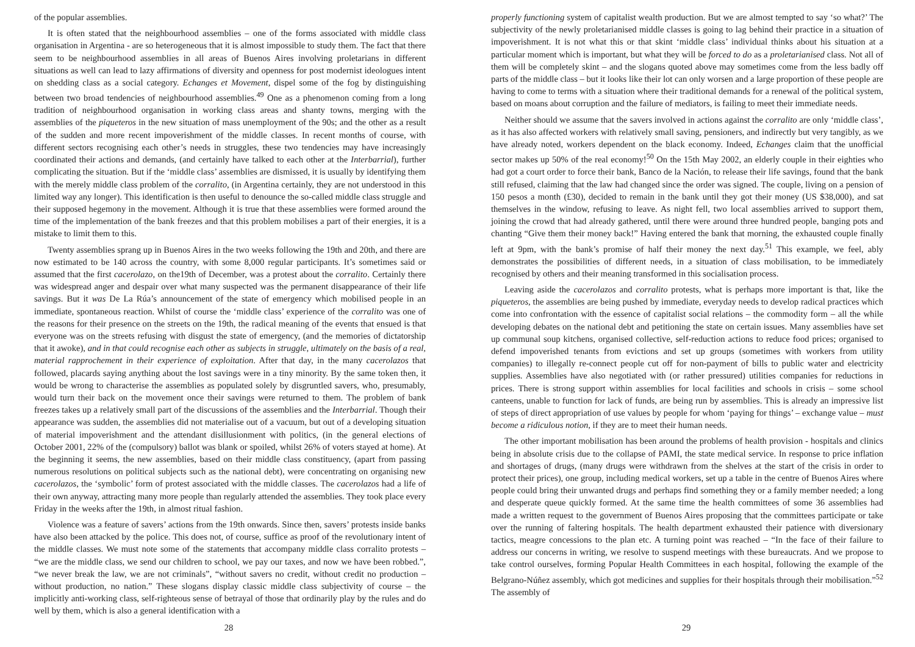of the popular assemblies.
It is often stated that the neighbourhood assemblies – one of the forms associated with middle class organisation in Argentina - are so heterogeneous that it is almost impossible to study them. The fact that there seem to be neighbourhood assemblies in all areas of Buenos Aires involving proletarians in different situations as well can lead to lazy affirmations of diversity and openness for post modernist ideologues intent on shedding class as a social category. Echanges et Movement, dispel some of the fog by distinguishing between two broad tendencies of neighbourhood assemblies.<sup>49</sup> One as a phenomenon coming from a long tradition of neighbourhood organisation in working class areas and shanty towns, merging with the assemblies of the piqueteros in the new situation of mass unemployment of the 90s; and the other as a result of the sudden and more recent impoverishment of the middle classes. In recent months of course, with different sectors recognising each other’s needs in struggles, these two tendencies may have increasingly coordinated their actions and demands, (and certainly have talked to each other at the Interbarrial), further complicating the situation. But if the ‘middle class’ assemblies are dismissed, it is usually by identifying them with the merely middle class problem of the corralito, (in Argentina certainly, they are not understood in this limited way any longer). This identification is then useful to denounce the so-called middle class struggle and their supposed hegemony in the movement. Although it is true that these assemblies were formed around the time of the implementation of the bank freezes and that this problem mobilises a part of their energies, it is a mistake to limit them to this.
Twenty assemblies sprang up in Buenos Aires in the two weeks following the 19th and 20th, and there are now estimated to be 140 across the country, with some 8,000 regular participants. It’s sometimes said or assumed that the first cacerolazo, on the19th of December, was a protest about the corralito. Certainly there was widespread anger and despair over what many suspected was the permanent disappearance of their life savings. But it was De La Rúa’s announcement of the state of emergency which mobilised people in an immediate, spontaneous reaction. Whilst of course the ‘middle class’ experience of the corralito was one of the reasons for their presence on the streets on the 19th, the radical meaning of the events that ensued is that everyone was on the streets refusing with disgust the state of emergency, (and the memories of dictatorship that it awoke), and in that could recognise each other as subjects in struggle, ultimately on the basis of a real, material rapprochement in their experience of exploitation. After that day, in the many cacerolazos that followed, placards saying anything about the lost savings were in a tiny minority. By the same token then, it would be wrong to characterise the assemblies as populated solely by disgruntled savers, who, presumably, would turn their back on the movement once their savings were returned to them. The problem of bank freezes takes up a relatively small part of the discussions of the assemblies and the Interbarrial. Though their appearance was sudden, the assemblies did not materialise out of a vacuum, but out of a developing situation of material impoverishment and the attendant disillusionment with politics, (in the general elections of October 2001, 22% of the (compulsory) ballot was blank or spoiled, whilst 26% of voters stayed at home). At the beginning it seems, the new assemblies, based on their middle class constituency, (apart from passing numerous resolutions on political subjects such as the national debt), were concentrating on organising new cacerolazos, the ‘symbolic’ form of protest associated with the middle classes. The cacerolazos had a life of their own anyway, attracting many more people than regularly attended the assemblies. They took place every Friday in the weeks after the 19th, in almost ritual fashion.
Violence was a feature of savers’ actions from the 19th onwards. Since then, savers’ protests inside banks have also been attacked by the police. This does not, of course, suffice as proof of the revolutionary intent of the middle classes. We must note some of the statements that accompany middle class corralito protests – “we are the middle class, we send our children to school, we pay our taxes, and now we have been robbed.”, “we never break the law, we are not criminals”, “without savers no credit, without credit no production – without production, no nation.” These slogans display classic middle class subjectivity of course – the implicitly anti-working class, self-righteous sense of betrayal of those that ordinarily play by the rules and do well by them, which is also a general identification with a
28
properly functioning system of capitalist wealth production. But we are almost tempted to say ‘so what?’ The subjectivity of the newly proletarianised middle classes is going to lag behind their practice in a situation of impoverishment. It is not what this or that skint ‘middle class’ individual thinks about his situation at a particular moment which is important, but what they will be forced to do as a proletarianised class. Not all of them will be completely skint – and the slogans quoted above may sometimes come from the less badly off parts of the middle class – but it looks like their lot can only worsen and a large proportion of these people are having to come to terms with a situation where their traditional demands for a renewal of the political system, based on moans about corruption and the failure of mediators, is failing to meet their immediate needs.
Neither should we assume that the savers involved in actions against the corralito are only ‘middle class’, as it has also affected workers with relatively small saving, pensioners, and indirectly but very tangibly, as we have already noted, workers dependent on the black economy. Indeed, Echanges claim that the unofficial sector makes up 50% of the real economy!<sup>50</sup> On the 15th May 2002, an elderly couple in their eighties who had got a court order to force their bank, Banco de la Nación, to release their life savings, found that the bank still refused, claiming that the law had changed since the order was signed. The couple, living on a pension of 150 pesos a month (£30), decided to remain in the bank until they got their money (US $38,000), and sat themselves in the window, refusing to leave. As night fell, two local assemblies arrived to support them, joining the crowd that had already gathered, until there were around three hundred people, banging pots and chanting “Give them their money back!” Having entered the bank that morning, the exhausted couple finally left at 9pm, with the bank’s promise of half their money the next day.<sup>51</sup> This example, we feel, ably demonstrates the possibilities of different needs, in a situation of class mobilisation, to be immediately recognised by others and their meaning transformed in this socialisation process.
Leaving aside the cacerolazos and corralito protests, what is perhaps more important is that, like the piqueteros, the assemblies are being pushed by immediate, everyday needs to develop radical practices which come into confrontation with the essence of capitalist social relations – the commodity form – all the while developing debates on the national debt and petitioning the state on certain issues. Many assemblies have set up communal soup kitchens, organised collective, self-reduction actions to reduce food prices; organised to defend impoverished tenants from evictions and set up groups (sometimes with workers from utility companies) to illegally re-connect people cut off for non-payment of bills to public water and electricity supplies. Assemblies have also negotiated with (or rather pressured) utilities companies for reductions in prices. There is strong support within assemblies for local facilities and schools in crisis – some school canteens, unable to function for lack of funds, are being run by assemblies. This is already an impressive list of steps of direct appropriation of use values by people for whom ‘paying for things’ – exchange value – must become a ridiculous notion, if they are to meet their human needs.
The other important mobilisation has been around the problems of health provision - hospitals and clinics being in absolute crisis due to the collapse of PAMI, the state medical service. In response to price inflation and shortages of drugs, (many drugs were withdrawn from the shelves at the start of the crisis in order to protect their prices), one group, including medical workers, set up a table in the centre of Buenos Aires where people could bring their unwanted drugs and perhaps find something they or a family member needed; a long and desperate queue quickly formed. At the same time the health committees of some 36 assemblies had made a written request to the government of Buenos Aires proposing that the committees participate or take over the running of faltering hospitals. The health department exhausted their patience with diversionary tactics, meagre concessions to the plan etc. A turning point was reached – “In the face of their failure to address our concerns in writing, we resolve to suspend meetings with these bureaucrats. And we propose to take control ourselves, forming Popular Health Committees in each hospital, following the example of the Belgrano-Núñez assembly, which got medicines and supplies for their hospitals through their mobilisation.”<sup>52</sup> The assembly of
29